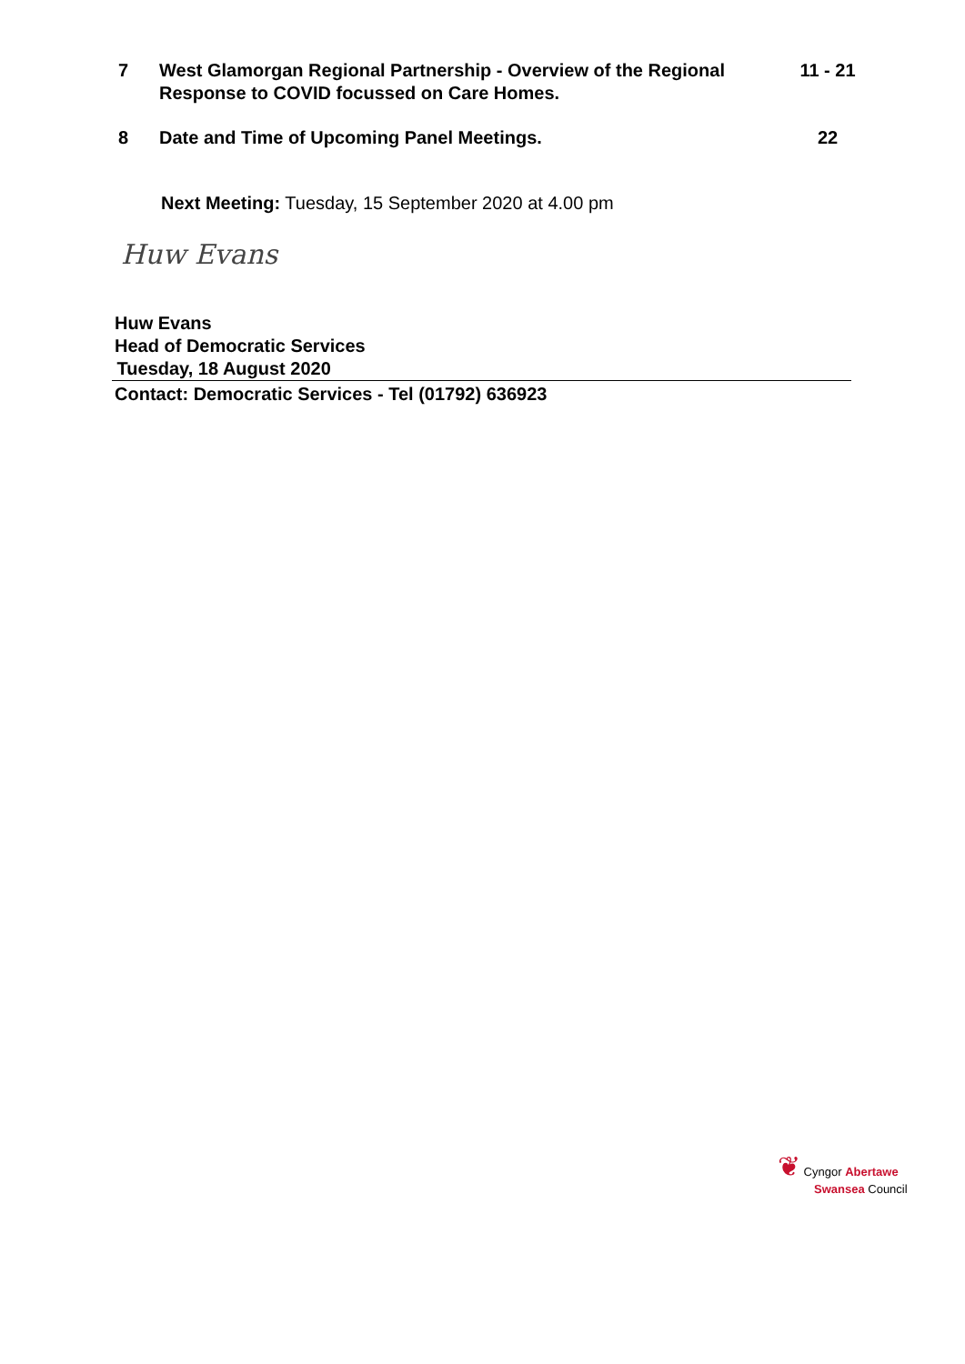7 West Glamorgan Regional Partnership - Overview of the Regional Response to COVID focussed on Care Homes.
11 - 21
8 Date and Time of Upcoming Panel Meetings.
22
Next Meeting: Tuesday, 15 September 2020 at 4.00 pm
Huw Evans
Huw Evans
Head of Democratic Services
Tuesday, 18 August 2020
Contact: Democratic Services - Tel (01792) 636923
❦ Cyngor Abertawe
Swansea Council